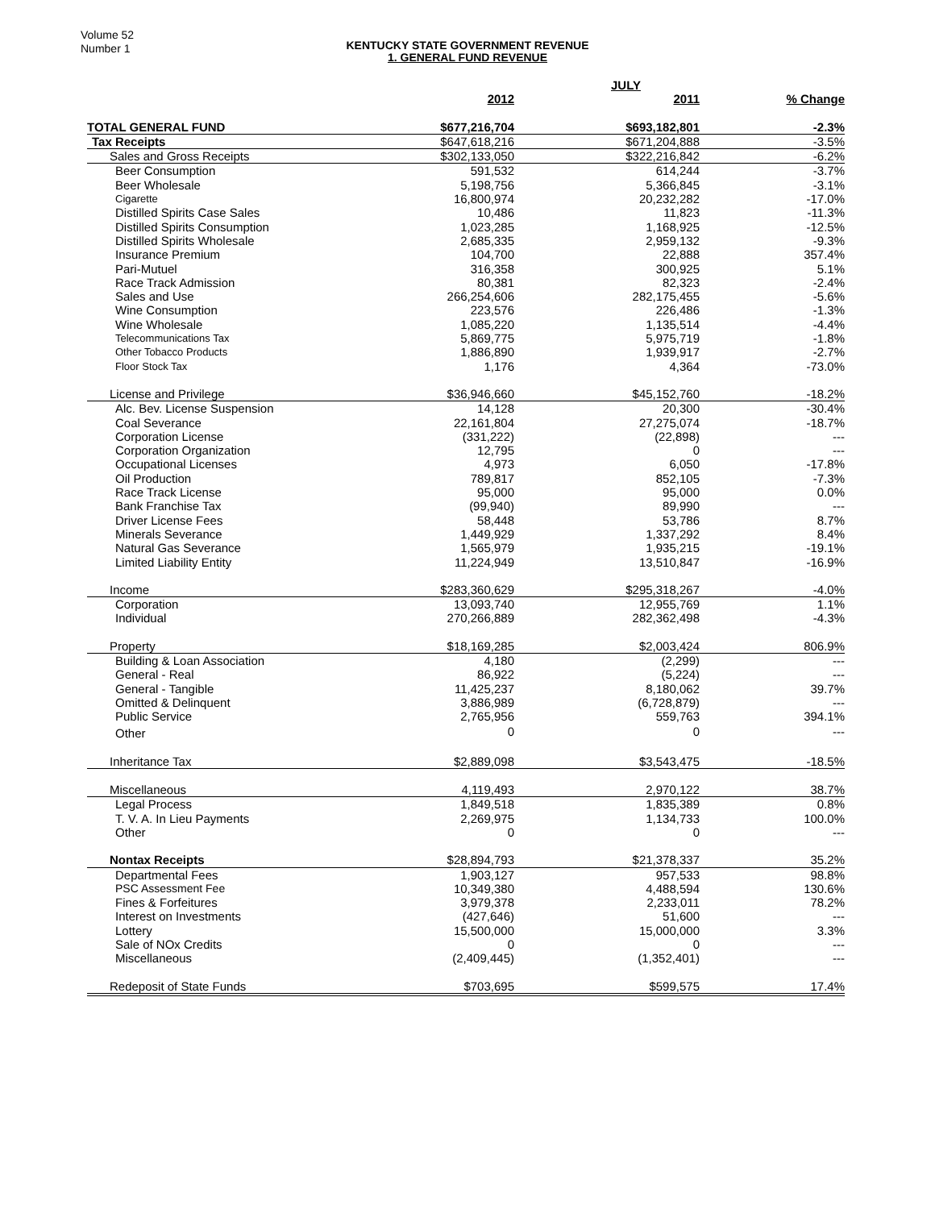Volume 52
Number 1
KENTUCKY STATE GOVERNMENT REVENUE
1. GENERAL FUND REVENUE
| | | JULY | |
| --- | --- | --- | --- |
| | 2012 | 2011 | % Change |
| TOTAL GENERAL FUND | $677,216,704 | $693,182,801 | -2.3% |
| Tax Receipts | $647,618,216 | $671,204,888 | -3.5% |
| Sales and Gross Receipts | $302,133,050 | $322,216,842 | -6.2% |
| Beer Consumption | 591,532 | 614,244 | -3.7% |
| Beer Wholesale | 5,198,756 | 5,366,845 | -3.1% |
| Cigarette | 16,800,974 | 20,232,282 | -17.0% |
| Distilled Spirits Case Sales | 10,486 | 11,823 | -11.3% |
| Distilled Spirits Consumption | 1,023,285 | 1,168,925 | -12.5% |
| Distilled Spirits Wholesale | 2,685,335 | 2,959,132 | -9.3% |
| Insurance Premium | 104,700 | 22,888 | 357.4% |
| Pari-Mutuel | 316,358 | 300,925 | 5.1% |
| Race Track Admission | 80,381 | 82,323 | -2.4% |
| Sales and Use | 266,254,606 | 282,175,455 | -5.6% |
| Wine Consumption | 223,576 | 226,486 | -1.3% |
| Wine Wholesale | 1,085,220 | 1,135,514 | -4.4% |
| Telecommunications Tax | 5,869,775 | 5,975,719 | -1.8% |
| Other Tobacco Products | 1,886,890 | 1,939,917 | -2.7% |
| Floor Stock Tax | 1,176 | 4,364 | -73.0% |
| License and Privilege | $36,946,660 | $45,152,760 | -18.2% |
| Alc. Bev. License Suspension | 14,128 | 20,300 | -30.4% |
| Coal Severance | 22,161,804 | 27,275,074 | -18.7% |
| Corporation License | (331,222) | (22,898) | --- |
| Corporation Organization | 12,795 | 0 | --- |
| Occupational Licenses | 4,973 | 6,050 | -17.8% |
| Oil Production | 789,817 | 852,105 | -7.3% |
| Race Track License | 95,000 | 95,000 | 0.0% |
| Bank Franchise Tax | (99,940) | 89,990 | --- |
| Driver License Fees | 58,448 | 53,786 | 8.7% |
| Minerals Severance | 1,449,929 | 1,337,292 | 8.4% |
| Natural Gas Severance | 1,565,979 | 1,935,215 | -19.1% |
| Limited Liability Entity | 11,224,949 | 13,510,847 | -16.9% |
| Income | $283,360,629 | $295,318,267 | -4.0% |
| Corporation | 13,093,740 | 12,955,769 | 1.1% |
| Individual | 270,266,889 | 282,362,498 | -4.3% |
| Property | $18,169,285 | $2,003,424 | 806.9% |
| Building & Loan Association | 4,180 | (2,299) | --- |
| General - Real | 86,922 | (5,224) | --- |
| General - Tangible | 11,425,237 | 8,180,062 | 39.7% |
| Omitted & Delinquent | 3,886,989 | (6,728,879) | --- |
| Public Service | 2,765,956 | 559,763 | 394.1% |
| Other | 0 | 0 | --- |
| Inheritance Tax | $2,889,098 | $3,543,475 | -18.5% |
| Miscellaneous | 4,119,493 | 2,970,122 | 38.7% |
| Legal Process | 1,849,518 | 1,835,389 | 0.8% |
| T. V. A. In Lieu Payments | 2,269,975 | 1,134,733 | 100.0% |
| Other | 0 | 0 | --- |
| Nontax Receipts | $28,894,793 | $21,378,337 | 35.2% |
| Departmental Fees | 1,903,127 | 957,533 | 98.8% |
| PSC Assessment Fee | 10,349,380 | 4,488,594 | 130.6% |
| Fines & Forfeitures | 3,979,378 | 2,233,011 | 78.2% |
| Interest on Investments | (427,646) | 51,600 | --- |
| Lottery | 15,500,000 | 15,000,000 | 3.3% |
| Sale of NOx Credits | 0 | 0 | --- |
| Miscellaneous | (2,409,445) | (1,352,401) | --- |
| Redeposit of State Funds | $703,695 | $599,575 | 17.4% |